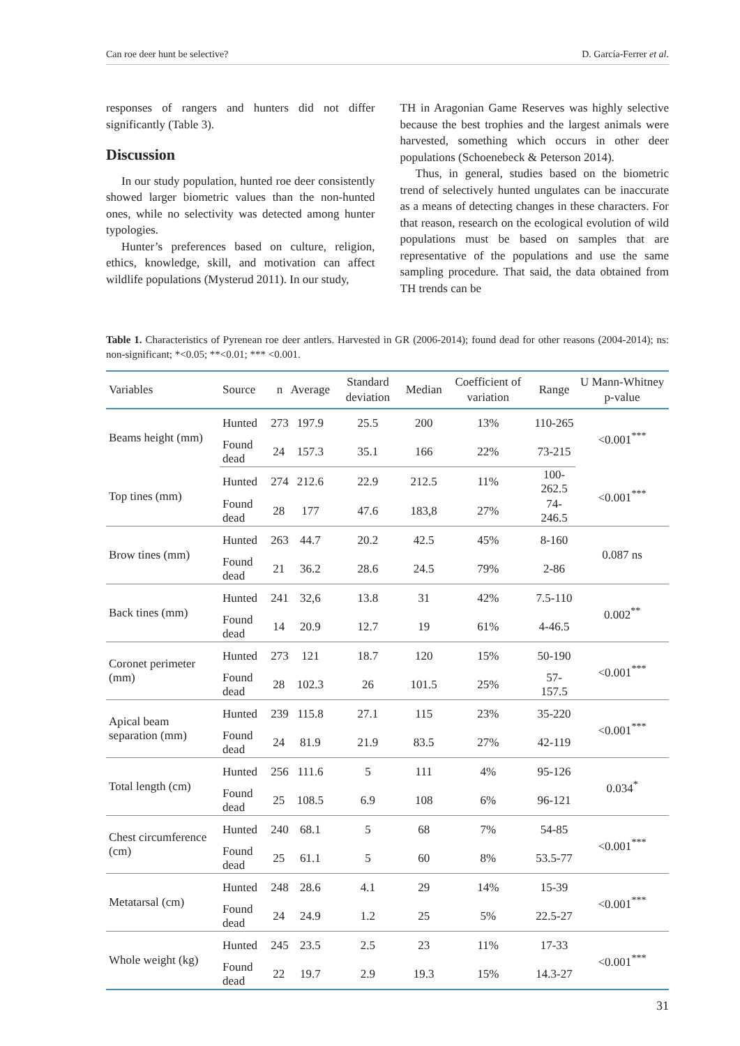Can roe deer hunt be selective? D. García-Ferrer et al.
responses of rangers and hunters did not differ significantly (Table 3).
Discussion
In our study population, hunted roe deer consistently showed larger biometric values than the non-hunted ones, while no selectivity was detected among hunter typologies.
Hunter’s preferences based on culture, religion, ethics, knowledge, skill, and motivation can affect wildlife populations (Mysterud 2011). In our study,
TH in Aragonian Game Reserves was highly selective because the best trophies and the largest animals were harvested, something which occurs in other deer populations (Schoenebeck & Peterson 2014).
Thus, in general, studies based on the biometric trend of selectively hunted ungulates can be inaccurate as a means of detecting changes in these characters. For that reason, research on the ecological evolution of wild populations must be based on samples that are representative of the populations and use the same sampling procedure. That said, the data obtained from TH trends can be
Table 1. Characteristics of Pyrenean roe deer antlers. Harvested in GR (2006-2014); found dead for other reasons (2004-2014); ns: non-significant; *<0.05; **<0.01; *** <0.001.
| Variables | Source | n | Average | Standard deviation | Median | Coefficient of variation | Range | U Mann-Whitney p-value |
| --- | --- | --- | --- | --- | --- | --- | --- | --- |
| Beams height (mm) | Hunted | 273 | 197.9 | 25.5 | 200 | 13% | 110-265 | <0.001<sup>***</sup> |
| | Found dead | 24 | 157.3 | 35.1 | 166 | 22% | 73-215 | |
| Top tines (mm) | Hunted | 274 | 212.6 | 22.9 | 212.5 | 11% | 100-262.5 | <0.001<sup>***</sup> |
| | Found dead | 28 | 177 | 47.6 | 183,8 | 27% | 74-246.5 | |
| Brow tines (mm) | Hunted | 263 | 44.7 | 20.2 | 42.5 | 45% | 8-160 | 0.087 ns |
| | Found dead | 21 | 36.2 | 28.6 | 24.5 | 79% | 2-86 | |
| Back tines (mm) | Hunted | 241 | 32,6 | 13.8 | 31 | 42% | 7.5-110 | 0.002<sup>**</sup> |
| | Found dead | 14 | 20.9 | 12.7 | 19 | 61% | 4-46.5 | |
| Coronet perimeter (mm) | Hunted | 273 | 121 | 18.7 | 120 | 15% | 50-190 | <0.001<sup>***</sup> |
| | Found dead | 28 | 102.3 | 26 | 101.5 | 25% | 57-157.5 | |
| Apical beam separation (mm) | Hunted | 239 | 115.8 | 27.1 | 115 | 23% | 35-220 | <0.001<sup>***</sup> |
| | Found dead | 24 | 81.9 | 21.9 | 83.5 | 27% | 42-119 | |
| Total length (cm) | Hunted | 256 | 111.6 | 5 | 111 | 4% | 95-126 | 0.034<sup>*</sup> |
| | Found dead | 25 | 108.5 | 6.9 | 108 | 6% | 96-121 | |
| Chest circumference (cm) | Hunted | 240 | 68.1 | 5 | 68 | 7% | 54-85 | <0.001<sup>***</sup> |
| | Found dead | 25 | 61.1 | 5 | 60 | 8% | 53.5-77 | |
| Metatarsal (cm) | Hunted | 248 | 28.6 | 4.1 | 29 | 14% | 15-39 | <0.001<sup>***</sup> |
| | Found dead | 24 | 24.9 | 1.2 | 25 | 5% | 22.5-27 | |
| Whole weight (kg) | Hunted | 245 | 23.5 | 2.5 | 23 | 11% | 17-33 | <0.001<sup>***</sup> |
| | Found dead | 22 | 19.7 | 2.9 | 19.3 | 15% | 14.3-27 | |
31